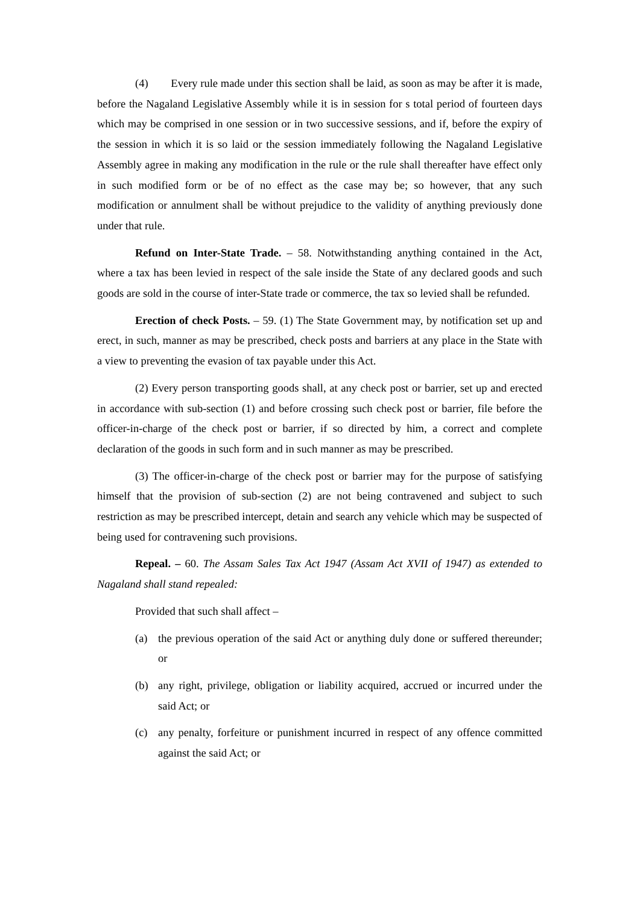(4) Every rule made under this section shall be laid, as soon as may be after it is made, before the Nagaland Legislative Assembly while it is in session for s total period of fourteen days which may be comprised in one session or in two successive sessions, and if, before the expiry of the session in which it is so laid or the session immediately following the Nagaland Legislative Assembly agree in making any modification in the rule or the rule shall thereafter have effect only in such modified form or be of no effect as the case may be; so however, that any such modification or annulment shall be without prejudice to the validity of anything previously done under that rule.
Refund on Inter-State Trade. – 58. Notwithstanding anything contained in the Act, where a tax has been levied in respect of the sale inside the State of any declared goods and such goods are sold in the course of inter-State trade or commerce, the tax so levied shall be refunded.
Erection of check Posts. – 59. (1) The State Government may, by notification set up and erect, in such, manner as may be prescribed, check posts and barriers at any place in the State with a view to preventing the evasion of tax payable under this Act.
(2) Every person transporting goods shall, at any check post or barrier, set up and erected in accordance with sub-section (1) and before crossing such check post or barrier, file before the officer-in-charge of the check post or barrier, if so directed by him, a correct and complete declaration of the goods in such form and in such manner as may be prescribed.
(3) The officer-in-charge of the check post or barrier may for the purpose of satisfying himself that the provision of sub-section (2) are not being contravened and subject to such restriction as may be prescribed intercept, detain and search any vehicle which may be suspected of being used for contravening such provisions.
Repeal. – 60. The Assam Sales Tax Act 1947 (Assam Act XVII of 1947) as extended to Nagaland shall stand repealed:
Provided that such shall affect –
(a) the previous operation of the said Act or anything duly done or suffered thereunder; or
(b) any right, privilege, obligation or liability acquired, accrued or incurred under the said Act; or
(c) any penalty, forfeiture or punishment incurred in respect of any offence committed against the said Act; or